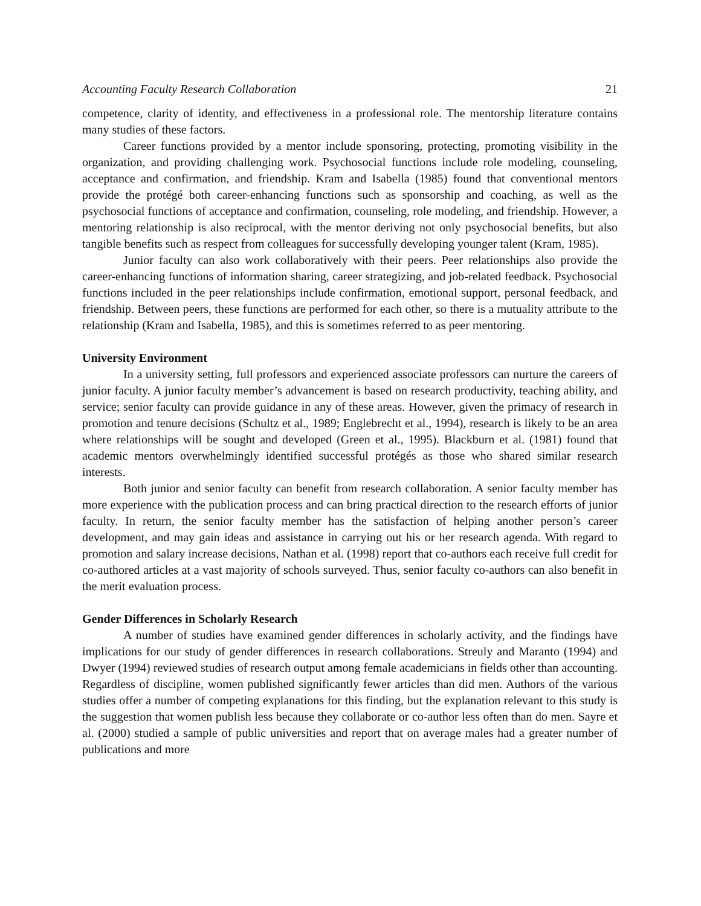Accounting Faculty Research Collaboration 21
competence, clarity of identity, and effectiveness in a professional role. The mentorship literature contains many studies of these factors.
Career functions provided by a mentor include sponsoring, protecting, promoting visibility in the organization, and providing challenging work. Psychosocial functions include role modeling, counseling, acceptance and confirmation, and friendship. Kram and Isabella (1985) found that conventional mentors provide the protégé both career-enhancing functions such as sponsorship and coaching, as well as the psychosocial functions of acceptance and confirmation, counseling, role modeling, and friendship. However, a mentoring relationship is also reciprocal, with the mentor deriving not only psychosocial benefits, but also tangible benefits such as respect from colleagues for successfully developing younger talent (Kram, 1985).
Junior faculty can also work collaboratively with their peers. Peer relationships also provide the career-enhancing functions of information sharing, career strategizing, and job-related feedback. Psychosocial functions included in the peer relationships include confirmation, emotional support, personal feedback, and friendship. Between peers, these functions are performed for each other, so there is a mutuality attribute to the relationship (Kram and Isabella, 1985), and this is sometimes referred to as peer mentoring.
University Environment
In a university setting, full professors and experienced associate professors can nurture the careers of junior faculty. A junior faculty member’s advancement is based on research productivity, teaching ability, and service; senior faculty can provide guidance in any of these areas. However, given the primacy of research in promotion and tenure decisions (Schultz et al., 1989; Englebrecht et al., 1994), research is likely to be an area where relationships will be sought and developed (Green et al., 1995). Blackburn et al. (1981) found that academic mentors overwhelmingly identified successful protégés as those who shared similar research interests.
Both junior and senior faculty can benefit from research collaboration. A senior faculty member has more experience with the publication process and can bring practical direction to the research efforts of junior faculty. In return, the senior faculty member has the satisfaction of helping another person’s career development, and may gain ideas and assistance in carrying out his or her research agenda. With regard to promotion and salary increase decisions, Nathan et al. (1998) report that co-authors each receive full credit for co-authored articles at a vast majority of schools surveyed. Thus, senior faculty co-authors can also benefit in the merit evaluation process.
Gender Differences in Scholarly Research
A number of studies have examined gender differences in scholarly activity, and the findings have implications for our study of gender differences in research collaborations. Streuly and Maranto (1994) and Dwyer (1994) reviewed studies of research output among female academicians in fields other than accounting. Regardless of discipline, women published significantly fewer articles than did men. Authors of the various studies offer a number of competing explanations for this finding, but the explanation relevant to this study is the suggestion that women publish less because they collaborate or co-author less often than do men. Sayre et al. (2000) studied a sample of public universities and report that on average males had a greater number of publications and more